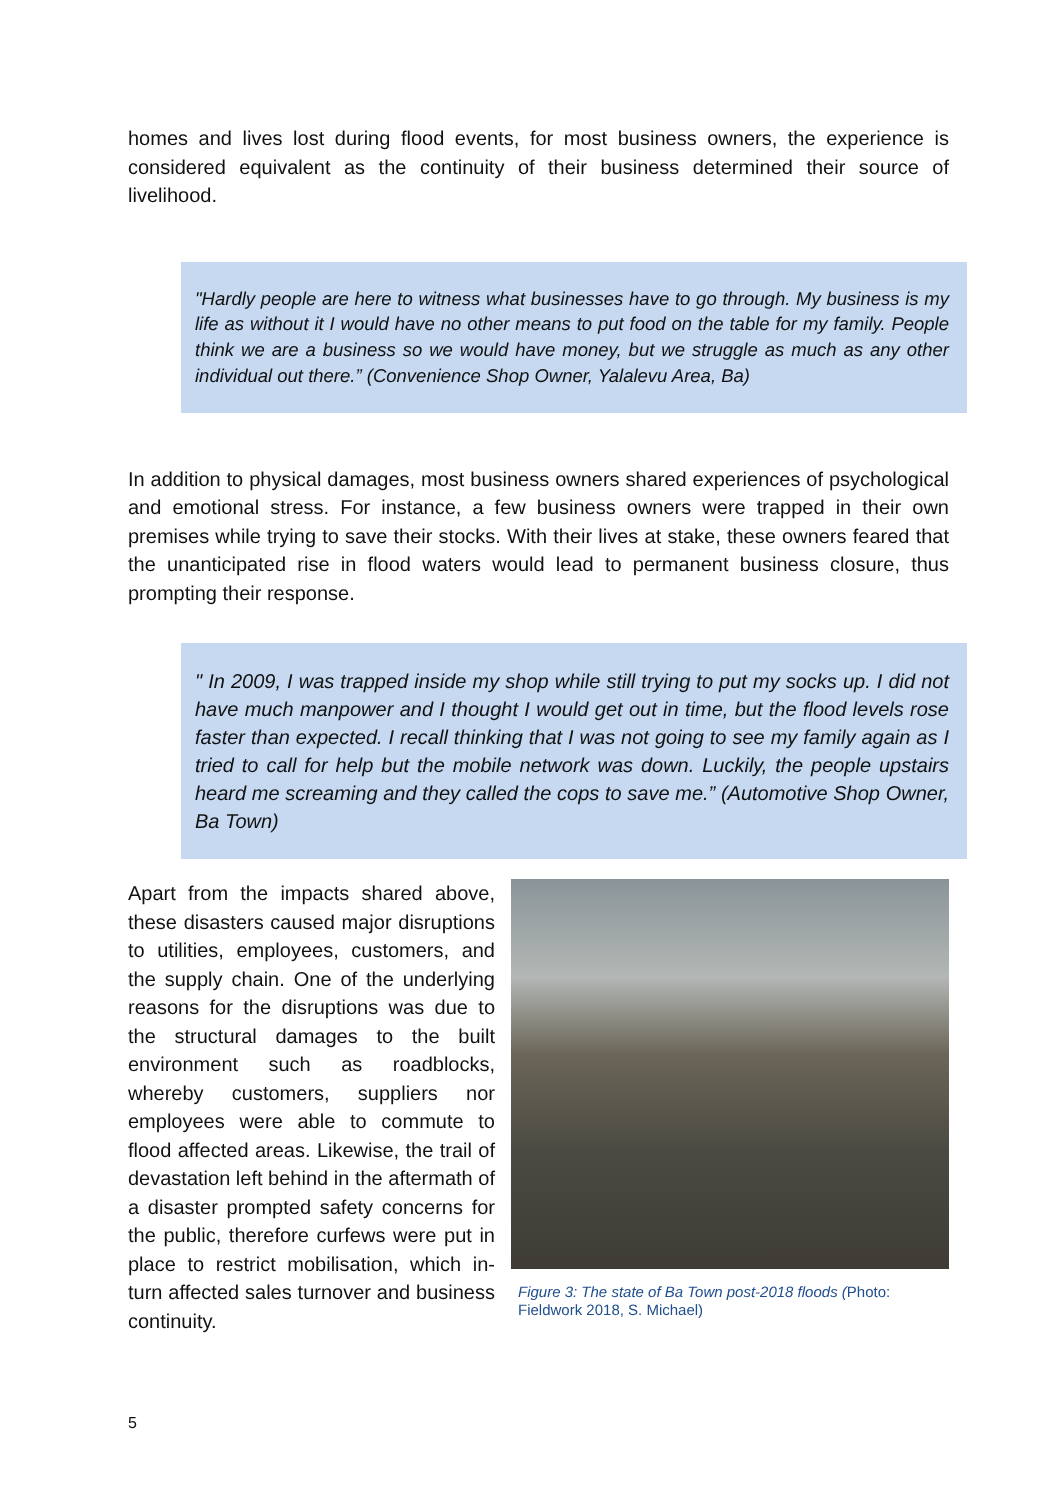homes and lives lost during flood events, for most business owners, the experience is considered equivalent as the continuity of their business determined their source of livelihood.
"Hardly people are here to witness what businesses have to go through. My business is my life as without it I would have no other means to put food on the table for my family. People think we are a business so we would have money, but we struggle as much as any other individual out there.” (Convenience Shop Owner, Yalalevu Area, Ba)
In addition to physical damages, most business owners shared experiences of psychological and emotional stress. For instance, a few business owners were trapped in their own premises while trying to save their stocks. With their lives at stake, these owners feared that the unanticipated rise in flood waters would lead to permanent business closure, thus prompting their response.
" In 2009, I was trapped inside my shop while still trying to put my socks up. I did not have much manpower and I thought I would get out in time, but the flood levels rose faster than expected. I recall thinking that I was not going to see my family again as I tried to call for help but the mobile network was down. Luckily, the people upstairs heard me screaming and they called the cops to save me.” (Automotive Shop Owner, Ba Town)
Apart from the impacts shared above, these disasters caused major disruptions to utilities, employees, customers, and the supply chain. One of the underlying reasons for the disruptions was due to the structural damages to the built environment such as roadblocks, whereby customers, suppliers nor employees were able to commute to flood affected areas. Likewise, the trail of devastation left behind in the aftermath of a disaster prompted safety concerns for the public, therefore curfews were put in place to restrict mobilisation, which in-turn affected sales turnover and business continuity.
Figure 3: The state of Ba Town post-2018 floods (Photo: Fieldwork 2018, S. Michael)
5